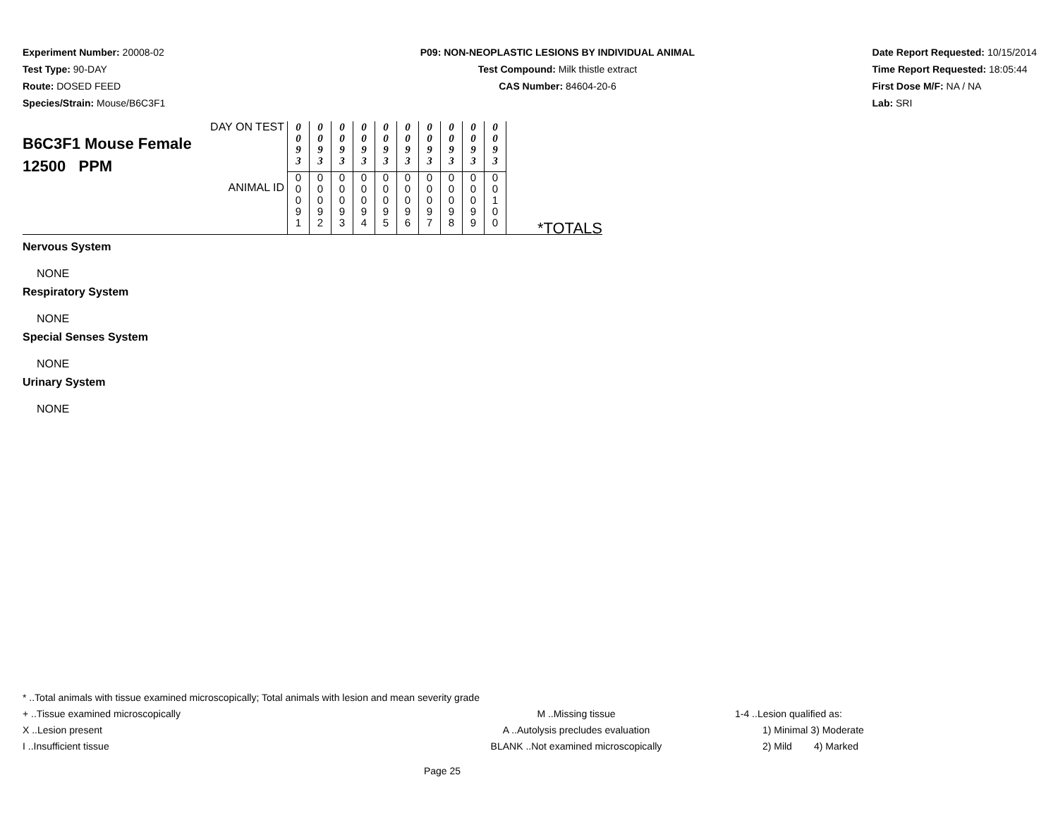Experiment Number: 20008-02
Test Type: 90-DAY
Route: DOSED FEED
Species/Strain: Mouse/B6C3F1
P09: NON-NEOPLASTIC LESIONS BY INDIVIDUAL ANIMAL
Test Compound: Milk thistle extract
CAS Number: 84604-20-6
Date Report Requested: 10/15/2014
Time Report Requested: 18:05:44
First Dose M/F: NA / NA
Lab: SRI
| DAY ON TEST B6C3F1 Mouse Female 12500 PPM ANIMAL ID | 0 0 9 3 | 0 0 9 3 | 0 0 9 3 | 0 0 9 3 | 0 0 9 3 | 0 0 9 3 | 0 0 9 3 | 0 0 9 3 | 0 0 9 3 | 0 0 9 3 | *TOTALS |
| | 0 0 0 9 1 | 0 0 0 9 2 | 0 0 0 9 3 | 0 0 0 9 4 | 0 0 0 9 5 | 0 0 0 9 6 | 0 0 0 9 7 | 0 0 0 9 8 | 0 0 0 9 9 | 0 0 1 0 0 | |
Nervous System
NONE
Respiratory System
NONE
Special Senses System
NONE
Urinary System
NONE
* ..Total animals with tissue examined microscopically; Total animals with lesion and mean severity grade
+ ..Tissue examined microscopically M ..Missing tissue 1-4 ..Lesion qualified as:
X ..Lesion present A ..Autolysis precludes evaluation 1) Minimal 3) Moderate
I ..Insufficient tissue BLANK ..Not examined microscopically 2) Mild 4) Marked
Page 25